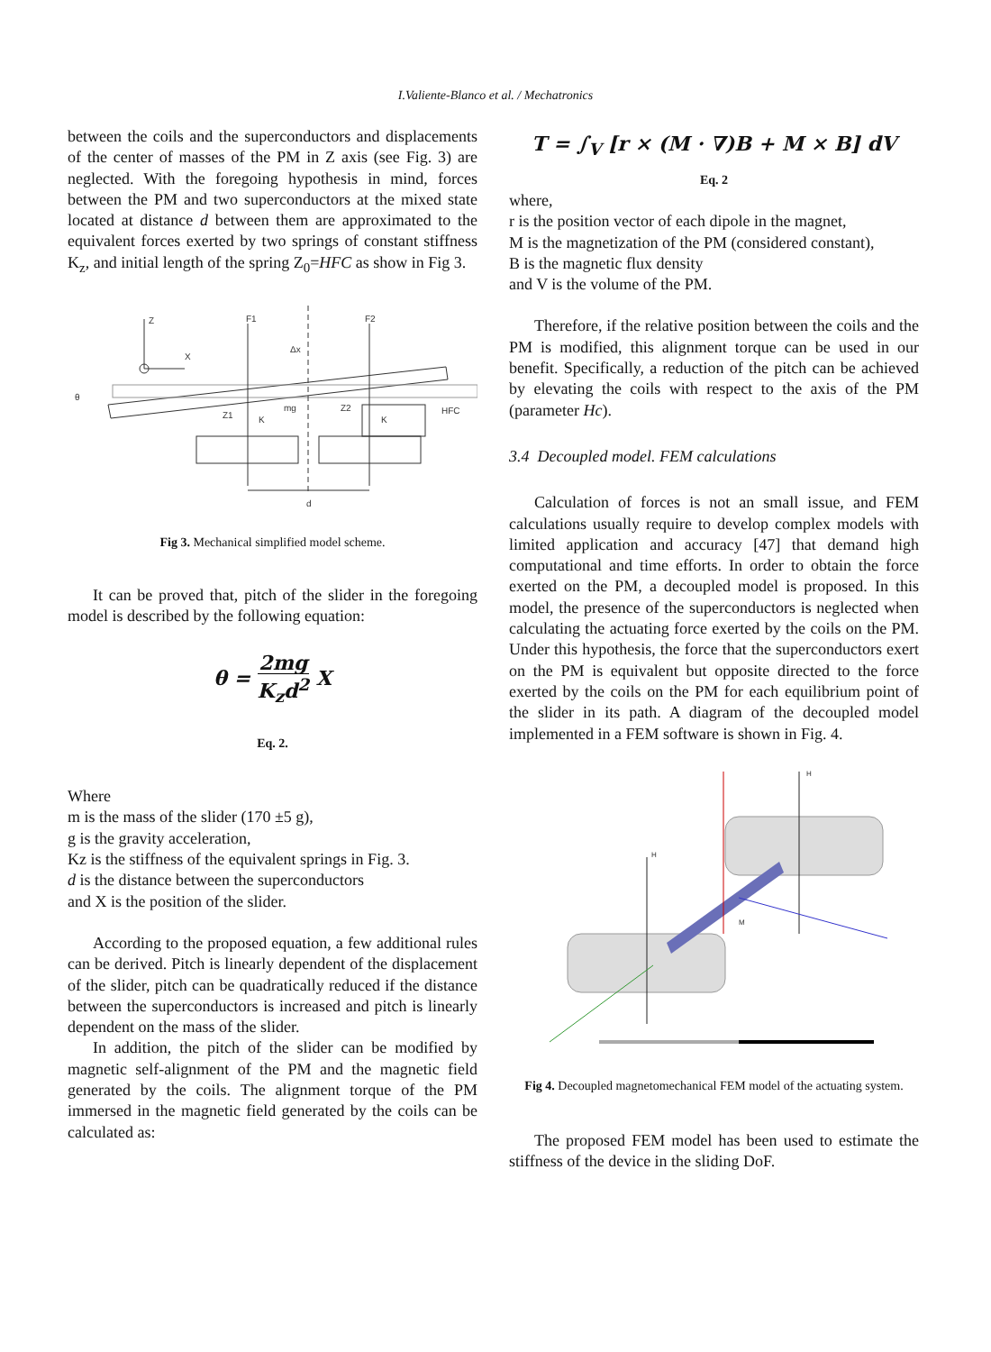I.Valiente-Blanco et al. / Mechatronics
between the coils and the superconductors and displacements of the center of masses of the PM in Z axis (see Fig. 3) are neglected. With the foregoing hypothesis in mind, forces between the PM and two superconductors at the mixed state located at distance d between them are approximated to the equivalent forces exerted by two springs of constant stiffness K<sub>z</sub>, and initial length of the spring Z<sub>0</sub>=HFC as show in Fig 3.
Z
X
F1
F2
Δx
θ
Z1
K
mg
Z2
K
HFC
d
Fig 3. Mechanical simplified model scheme.
It can be proved that, pitch of the slider in the foregoing model is described by the following equation:
θ = 2mg K<sub>z</sub>d<sup>2</sup> X
Eq. 2.
Where
m is the mass of the slider (170 ±5 g),
g is the gravity acceleration,
Kz is the stiffness of the equivalent springs in Fig. 3.
d is the distance between the superconductors
and X is the position of the slider.
According to the proposed equation, a few additional rules can be derived. Pitch is linearly dependent of the displacement of the slider, pitch can be quadratically reduced if the distance between the superconductors is increased and pitch is linearly dependent on the mass of the slider.
In addition, the pitch of the slider can be modified by magnetic self-alignment of the PM and the magnetic field generated by the coils. The alignment torque of the PM immersed in the magnetic field generated by the coils can be calculated as:
T = ∫<sub>V</sub> [r × (M · ∇)B + M × B] dV
Eq. 2
where,
r is the position vector of each dipole in the magnet,
M is the magnetization of the PM (considered constant),
B is the magnetic flux density
and V is the volume of the PM.
Therefore, if the relative position between the coils and the PM is modified, this alignment torque can be used in our benefit. Specifically, a reduction of the pitch can be achieved by elevating the coils with respect to the axis of the PM (parameter Hc).
3.4 Decoupled model. FEM calculations
Calculation of forces is not an small issue, and FEM calculations usually require to develop complex models with limited application and accuracy [47] that demand high computational and time efforts. In order to obtain the force exerted on the PM, a decoupled model is proposed. In this model, the presence of the superconductors is neglected when calculating the actuating force exerted by the coils on the PM. Under this hypothesis, the force that the superconductors exert on the PM is equivalent but opposite directed to the force exerted by the coils on the PM for each equilibrium point of the slider in its path. A diagram of the decoupled model implemented in a FEM software is shown in Fig. 4.
H
H
M
Fig 4. Decoupled magnetomechanical FEM model of the actuating system.
The proposed FEM model has been used to estimate the stiffness of the device in the sliding DoF.